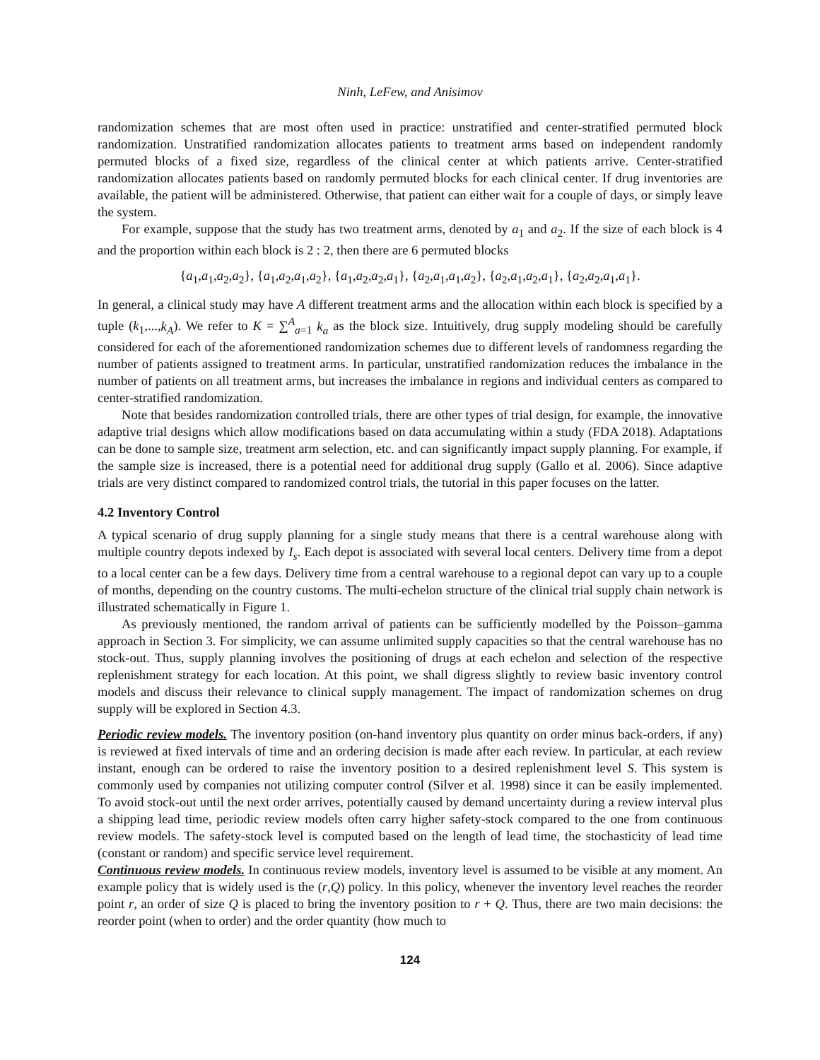Ninh, LeFew, and Anisimov
randomization schemes that are most often used in practice: unstratified and center-stratified permuted block randomization. Unstratified randomization allocates patients to treatment arms based on independent randomly permuted blocks of a fixed size, regardless of the clinical center at which patients arrive. Center-stratified randomization allocates patients based on randomly permuted blocks for each clinical center. If drug inventories are available, the patient will be administered. Otherwise, that patient can either wait for a couple of days, or simply leave the system.
For example, suppose that the study has two treatment arms, denoted by a<sub>1</sub> and a<sub>2</sub>. If the size of each block is 4 and the proportion within each block is 2 : 2, then there are 6 permuted blocks
{a<sub>1</sub>,a<sub>1</sub>,a<sub>2</sub>,a<sub>2</sub>}, {a<sub>1</sub>,a<sub>2</sub>,a<sub>1</sub>,a<sub>2</sub>}, {a<sub>1</sub>,a<sub>2</sub>,a<sub>2</sub>,a<sub>1</sub>}, {a<sub>2</sub>,a<sub>1</sub>,a<sub>1</sub>,a<sub>2</sub>}, {a<sub>2</sub>,a<sub>1</sub>,a<sub>2</sub>,a<sub>1</sub>}, {a<sub>2</sub>,a<sub>2</sub>,a<sub>1</sub>,a<sub>1</sub>}.
In general, a clinical study may have A different treatment arms and the allocation within each block is specified by a tuple (k<sub>1</sub>,...,k<sub>A</sub>). We refer to K = ∑<sup>A</sup><sub>a=1</sub> k<sub>a</sub> as the block size. Intuitively, drug supply modeling should be carefully considered for each of the aforementioned randomization schemes due to different levels of randomness regarding the number of patients assigned to treatment arms. In particular, unstratified randomization reduces the imbalance in the number of patients on all treatment arms, but increases the imbalance in regions and individual centers as compared to center-stratified randomization.
Note that besides randomization controlled trials, there are other types of trial design, for example, the innovative adaptive trial designs which allow modifications based on data accumulating within a study (FDA 2018). Adaptations can be done to sample size, treatment arm selection, etc. and can significantly impact supply planning. For example, if the sample size is increased, there is a potential need for additional drug supply (Gallo et al. 2006). Since adaptive trials are very distinct compared to randomized control trials, the tutorial in this paper focuses on the latter.
4.2 Inventory Control
A typical scenario of drug supply planning for a single study means that there is a central warehouse along with multiple country depots indexed by I<sub>s</sub>. Each depot is associated with several local centers. Delivery time from a depot to a local center can be a few days. Delivery time from a central warehouse to a regional depot can vary up to a couple of months, depending on the country customs. The multi-echelon structure of the clinical trial supply chain network is illustrated schematically in Figure 1.
As previously mentioned, the random arrival of patients can be sufficiently modelled by the Poisson–gamma approach in Section 3. For simplicity, we can assume unlimited supply capacities so that the central warehouse has no stock-out. Thus, supply planning involves the positioning of drugs at each echelon and selection of the respective replenishment strategy for each location. At this point, we shall digress slightly to review basic inventory control models and discuss their relevance to clinical supply management. The impact of randomization schemes on drug supply will be explored in Section 4.3.
Periodic review models. The inventory position (on-hand inventory plus quantity on order minus back-orders, if any) is reviewed at fixed intervals of time and an ordering decision is made after each review. In particular, at each review instant, enough can be ordered to raise the inventory position to a desired replenishment level S. This system is commonly used by companies not utilizing computer control (Silver et al. 1998) since it can be easily implemented. To avoid stock-out until the next order arrives, potentially caused by demand uncertainty during a review interval plus a shipping lead time, periodic review models often carry higher safety-stock compared to the one from continuous review models. The safety-stock level is computed based on the length of lead time, the stochasticity of lead time (constant or random) and specific service level requirement.
Continuous review models. In continuous review models, inventory level is assumed to be visible at any moment. An example policy that is widely used is the (r,Q) policy. In this policy, whenever the inventory level reaches the reorder point r, an order of size Q is placed to bring the inventory position to r + Q. Thus, there are two main decisions: the reorder point (when to order) and the order quantity (how much to
124